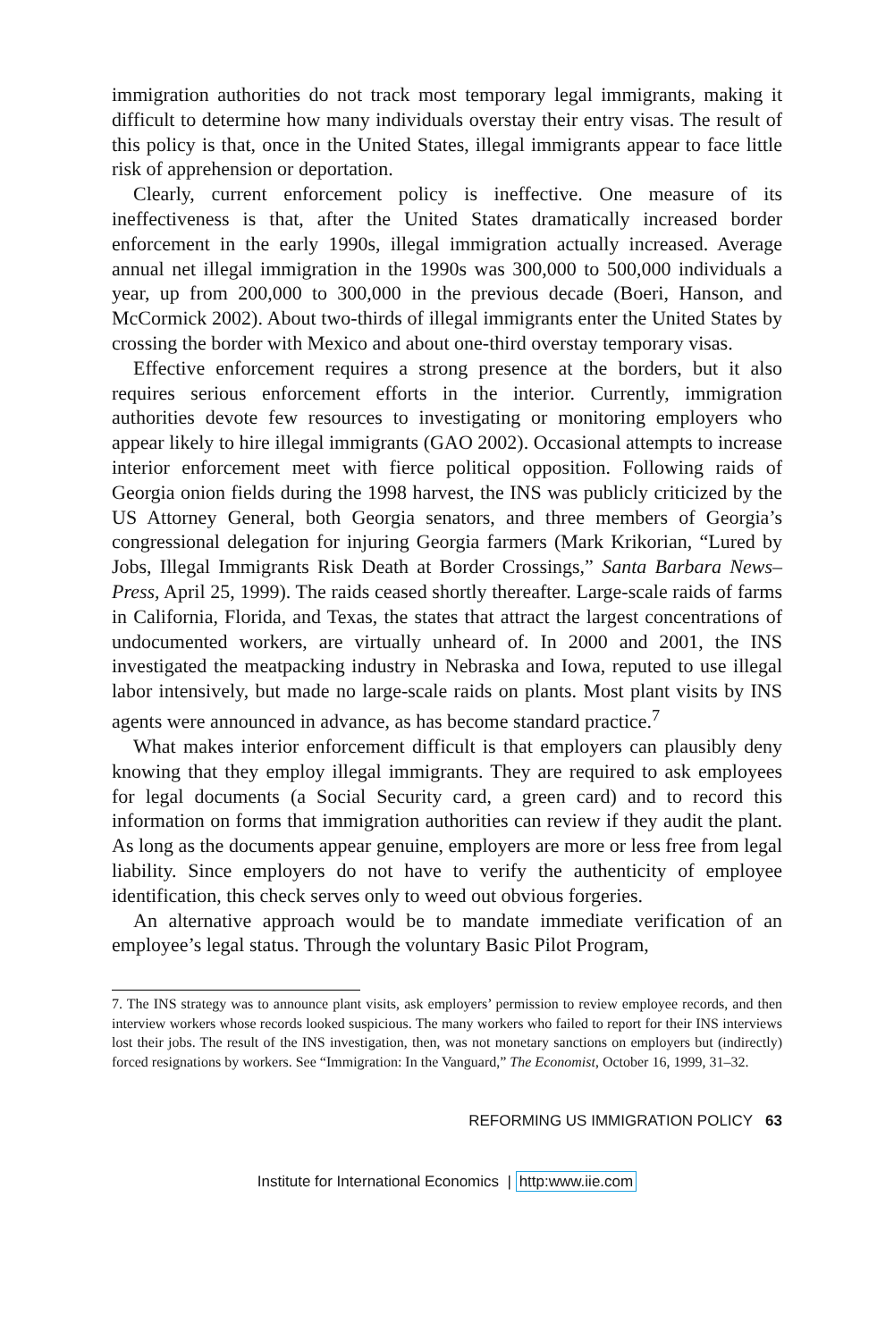immigration authorities do not track most temporary legal immigrants, making it difficult to determine how many individuals overstay their entry visas. The result of this policy is that, once in the United States, illegal immigrants appear to face little risk of apprehension or deportation.
Clearly, current enforcement policy is ineffective. One measure of its ineffectiveness is that, after the United States dramatically increased border enforcement in the early 1990s, illegal immigration actually increased. Average annual net illegal immigration in the 1990s was 300,000 to 500,000 individuals a year, up from 200,000 to 300,000 in the previous decade (Boeri, Hanson, and McCormick 2002). About two-thirds of illegal immigrants enter the United States by crossing the border with Mexico and about one-third overstay temporary visas.
Effective enforcement requires a strong presence at the borders, but it also requires serious enforcement efforts in the interior. Currently, immigration authorities devote few resources to investigating or monitoring employers who appear likely to hire illegal immigrants (GAO 2002). Occasional attempts to increase interior enforcement meet with fierce political opposition. Following raids of Georgia onion fields during the 1998 harvest, the INS was publicly criticized by the US Attorney General, both Georgia senators, and three members of Georgia’s congressional delegation for injuring Georgia farmers (Mark Krikorian, “Lured by Jobs, Illegal Immigrants Risk Death at Border Crossings,” Santa Barbara News–Press, April 25, 1999). The raids ceased shortly thereafter. Large-scale raids of farms in California, Florida, and Texas, the states that attract the largest concentrations of undocumented workers, are virtually unheard of. In 2000 and 2001, the INS investigated the meatpacking industry in Nebraska and Iowa, reputed to use illegal labor intensively, but made no large-scale raids on plants. Most plant visits by INS agents were announced in advance, as has become standard practice.<sup>7</sup>
What makes interior enforcement difficult is that employers can plausibly deny knowing that they employ illegal immigrants. They are required to ask employees for legal documents (a Social Security card, a green card) and to record this information on forms that immigration authorities can review if they audit the plant. As long as the documents appear genuine, employers are more or less free from legal liability. Since employers do not have to verify the authenticity of employee identification, this check serves only to weed out obvious forgeries.
An alternative approach would be to mandate immediate verification of an employee’s legal status. Through the voluntary Basic Pilot Program,
7. The INS strategy was to announce plant visits, ask employers’ permission to review employee records, and then interview workers whose records looked suspicious. The many workers who failed to report for their INS interviews lost their jobs. The result of the INS investigation, then, was not monetary sanctions on employers but (indirectly) forced resignations by workers. See “Immigration: In the Vanguard,” The Economist, October 16, 1999, 31–32.
REFORMING US IMMIGRATION POLICY 63
Institute for International Economics | http:www.iie.com